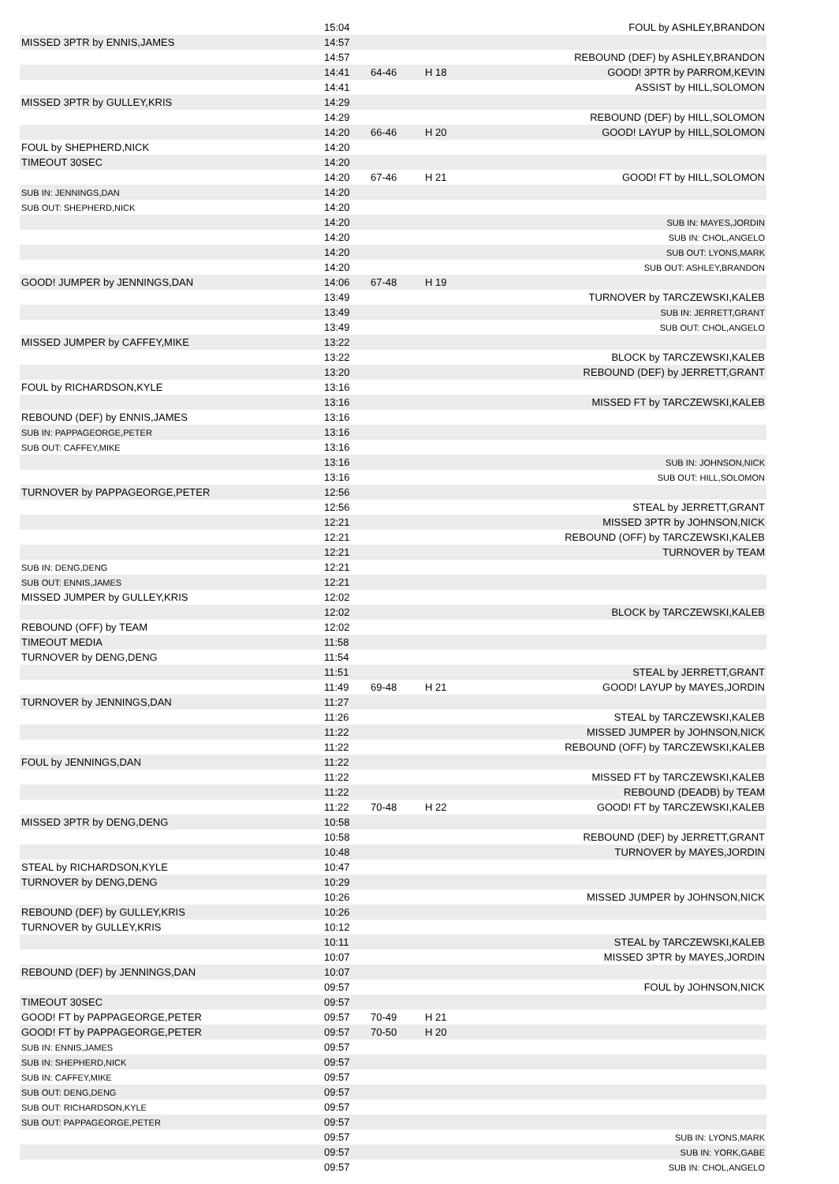| | 15:04 | | | FOUL by ASHLEY,BRANDON |
| MISSED 3PTR by ENNIS,JAMES | 14:57 | | | |
| | 14:57 | | | REBOUND (DEF) by ASHLEY,BRANDON |
| | 14:41 | 64-46 | H 18 | GOOD! 3PTR by PARROM,KEVIN |
| | 14:41 | | | ASSIST by HILL,SOLOMON |
| MISSED 3PTR by GULLEY,KRIS | 14:29 | | | |
| | 14:29 | | | REBOUND (DEF) by HILL,SOLOMON |
| | 14:20 | 66-46 | H 20 | GOOD! LAYUP by HILL,SOLOMON |
| FOUL by SHEPHERD,NICK | 14:20 | | | |
| TIMEOUT 30SEC | 14:20 | | | |
| | 14:20 | 67-46 | H 21 | GOOD! FT by HILL,SOLOMON |
| SUB IN: JENNINGS,DAN | 14:20 | | | |
| SUB OUT: SHEPHERD,NICK | 14:20 | | | |
| | 14:20 | | | SUB IN: MAYES,JORDIN |
| | 14:20 | | | SUB IN: CHOL,ANGELO |
| | 14:20 | | | SUB OUT: LYONS,MARK |
| | 14:20 | | | SUB OUT: ASHLEY,BRANDON |
| GOOD! JUMPER by JENNINGS,DAN | 14:06 | 67-48 | H 19 | |
| | 13:49 | | | TURNOVER by TARCZEWSKI,KALEB |
| | 13:49 | | | SUB IN: JERRETT,GRANT |
| | 13:49 | | | SUB OUT: CHOL,ANGELO |
| MISSED JUMPER by CAFFEY,MIKE | 13:22 | | | |
| | 13:22 | | | BLOCK by TARCZEWSKI,KALEB |
| | 13:20 | | | REBOUND (DEF) by JERRETT,GRANT |
| FOUL by RICHARDSON,KYLE | 13:16 | | | |
| | 13:16 | | | MISSED FT by TARCZEWSKI,KALEB |
| REBOUND (DEF) by ENNIS,JAMES | 13:16 | | | |
| SUB IN: PAPPAGEORGE,PETER | 13:16 | | | |
| SUB OUT: CAFFEY,MIKE | 13:16 | | | |
| | 13:16 | | | SUB IN: JOHNSON,NICK |
| | 13:16 | | | SUB OUT: HILL,SOLOMON |
| TURNOVER by PAPPAGEORGE,PETER | 12:56 | | | |
| | 12:56 | | | STEAL by JERRETT,GRANT |
| | 12:21 | | | MISSED 3PTR by JOHNSON,NICK |
| | 12:21 | | | REBOUND (OFF) by TARCZEWSKI,KALEB |
| | 12:21 | | | TURNOVER by TEAM |
| SUB IN: DENG,DENG | 12:21 | | | |
| SUB OUT: ENNIS,JAMES | 12:21 | | | |
| MISSED JUMPER by GULLEY,KRIS | 12:02 | | | |
| | 12:02 | | | BLOCK by TARCZEWSKI,KALEB |
| REBOUND (OFF) by TEAM | 12:02 | | | |
| TIMEOUT MEDIA | 11:58 | | | |
| TURNOVER by DENG,DENG | 11:54 | | | |
| | 11:51 | | | STEAL by JERRETT,GRANT |
| | 11:49 | 69-48 | H 21 | GOOD! LAYUP by MAYES,JORDIN |
| TURNOVER by JENNINGS,DAN | 11:27 | | | |
| | 11:26 | | | STEAL by TARCZEWSKI,KALEB |
| | 11:22 | | | MISSED JUMPER by JOHNSON,NICK |
| | 11:22 | | | REBOUND (OFF) by TARCZEWSKI,KALEB |
| FOUL by JENNINGS,DAN | 11:22 | | | |
| | 11:22 | | | MISSED FT by TARCZEWSKI,KALEB |
| | 11:22 | | | REBOUND (DEADB) by TEAM |
| | 11:22 | 70-48 | H 22 | GOOD! FT by TARCZEWSKI,KALEB |
| MISSED 3PTR by DENG,DENG | 10:58 | | | |
| | 10:58 | | | REBOUND (DEF) by JERRETT,GRANT |
| | 10:48 | | | TURNOVER by MAYES,JORDIN |
| STEAL by RICHARDSON,KYLE | 10:47 | | | |
| TURNOVER by DENG,DENG | 10:29 | | | |
| | 10:26 | | | MISSED JUMPER by JOHNSON,NICK |
| REBOUND (DEF) by GULLEY,KRIS | 10:26 | | | |
| TURNOVER by GULLEY,KRIS | 10:12 | | | |
| | 10:11 | | | STEAL by TARCZEWSKI,KALEB |
| | 10:07 | | | MISSED 3PTR by MAYES,JORDIN |
| REBOUND (DEF) by JENNINGS,DAN | 10:07 | | | |
| | 09:57 | | | FOUL by JOHNSON,NICK |
| TIMEOUT 30SEC | 09:57 | | | |
| GOOD! FT by PAPPAGEORGE,PETER | 09:57 | 70-49 | H 21 | |
| GOOD! FT by PAPPAGEORGE,PETER | 09:57 | 70-50 | H 20 | |
| SUB IN: ENNIS,JAMES | 09:57 | | | |
| SUB IN: SHEPHERD,NICK | 09:57 | | | |
| SUB IN: CAFFEY,MIKE | 09:57 | | | |
| SUB OUT: DENG,DENG | 09:57 | | | |
| SUB OUT: RICHARDSON,KYLE | 09:57 | | | |
| SUB OUT: PAPPAGEORGE,PETER | 09:57 | | | |
| | 09:57 | | | SUB IN: LYONS,MARK |
| | 09:57 | | | SUB IN: YORK,GABE |
| | 09:57 | | | SUB IN: CHOL,ANGELO |